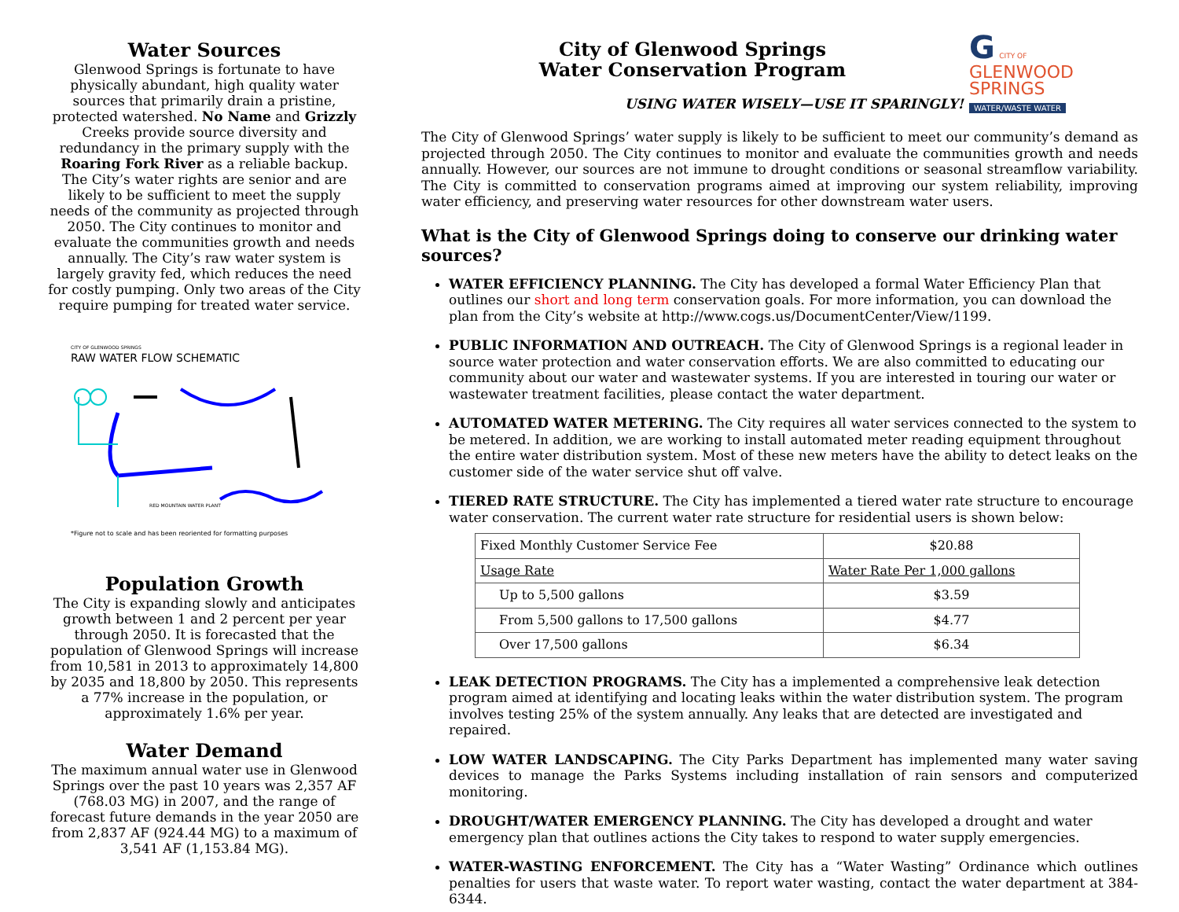Water Sources
Glenwood Springs is fortunate to have physically abundant, high quality water sources that primarily drain a pristine, protected watershed. No Name and Grizzly Creeks provide source diversity and redundancy in the primary supply with the Roaring Fork River as a reliable backup. The City’s water rights are senior and are likely to be sufficient to meet the supply needs of the community as projected through 2050. The City continues to monitor and evaluate the communities growth and needs annually. The City’s raw water system is largely gravity fed, which reduces the need for costly pumping. Only two areas of the City require pumping for treated water service.
CITY OF GLENWOOD SPRINGS
RAW WATER FLOW SCHEMATIC
RED MOUNTAIN WATER PLANT
*Figure not to scale and has been reoriented for formatting purposes
Population Growth
The City is expanding slowly and anticipates growth between 1 and 2 percent per year through 2050. It is forecasted that the population of Glenwood Springs will increase from 10,581 in 2013 to approximately 14,800 by 2035 and 18,800 by 2050. This represents a 77% increase in the population, or approximately 1.6% per year.
Water Demand
The maximum annual water use in Glenwood Springs over the past 10 years was 2,357 AF (768.03 MG) in 2007, and the range of forecast future demands in the year 2050 are from 2,837 AF (924.44 MG) to a maximum of 3,541 AF (1,153.84 MG).
City of Glenwood Springs
Water Conservation Program
USING WATER WISELY—USE IT SPARINGLY!
G CITY OF
GLENWOOD SPRINGS
WATER/WASTE WATER
The City of Glenwood Springs’ water supply is likely to be sufficient to meet our community’s demand as projected through 2050. The City continues to monitor and evaluate the communities growth and needs annually. However, our sources are not immune to drought conditions or seasonal streamflow variability. The City is committed to conservation programs aimed at improving our system reliability, improving water efficiency, and preserving water resources for other downstream water users.
What is the City of Glenwood Springs doing to conserve our drinking water sources?
WATER EFFICIENCY PLANNING. The City has developed a formal Water Efficiency Plan that outlines our short and long term conservation goals. For more information, you can download the plan from the City’s website at http://www.cogs.us/DocumentCenter/View/1199.
PUBLIC INFORMATION AND OUTREACH. The City of Glenwood Springs is a regional leader in source water protection and water conservation efforts. We are also committed to educating our community about our water and wastewater systems. If you are interested in touring our water or wastewater treatment facilities, please contact the water department.
AUTOMATED WATER METERING. The City requires all water services connected to the system to be metered. In addition, we are working to install automated meter reading equipment throughout the entire water distribution system. Most of these new meters have the ability to detect leaks on the customer side of the water service shut off valve.
TIERED RATE STRUCTURE. The City has implemented a tiered water rate structure to encourage water conservation. The current water rate structure for residential users is shown below:
| Fixed Monthly Customer Service Fee | $20.88 |
| Usage Rate | Water Rate Per 1,000 gallons |
| Up to 5,500 gallons | $3.59 |
| From 5,500 gallons to 17,500 gallons | $4.77 |
| Over 17,500 gallons | $6.34 |
LEAK DETECTION PROGRAMS. The City has a implemented a comprehensive leak detection program aimed at identifying and locating leaks within the water distribution system. The program involves testing 25% of the system annually. Any leaks that are detected are investigated and repaired.
LOW WATER LANDSCAPING. The City Parks Department has implemented many water saving devices to manage the Parks Systems including installation of rain sensors and computerized monitoring.
DROUGHT/WATER EMERGENCY PLANNING. The City has developed a drought and water emergency plan that outlines actions the City takes to respond to water supply emergencies.
WATER-WASTING ENFORCEMENT. The City has a “Water Wasting” Ordinance which outlines penalties for users that waste water. To report water wasting, contact the water department at 384-6344.